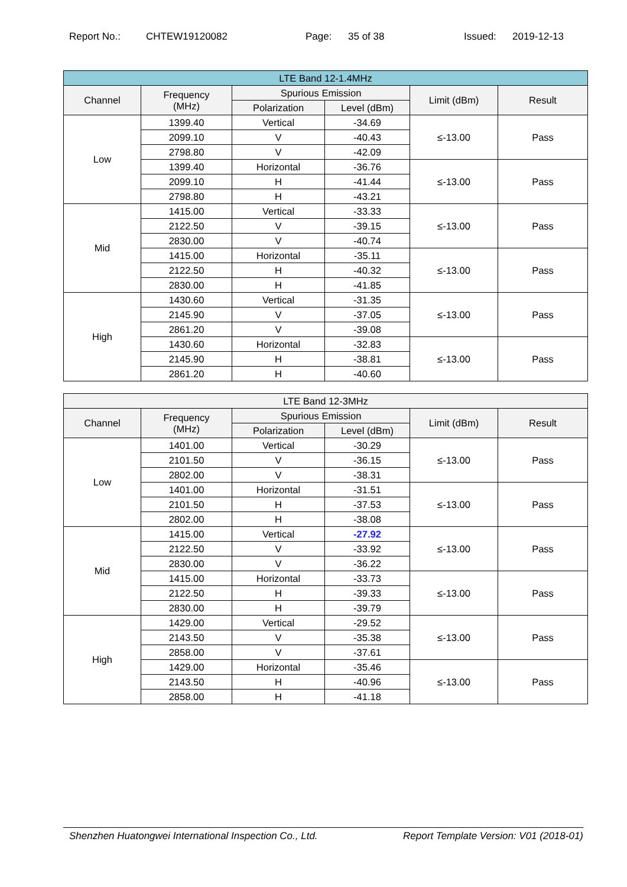Report No.: CHTEW19120082 Page: 35 of 38 Issued: 2019-12-13
| LTE Band 12-1.4MHz | | | | | |
| --- | --- | --- | --- | --- | --- |
| Channel | Frequency (MHz) | Spurious Emission | | Limit (dBm) | Result |
| | | Polarization | Level (dBm) | | |
| Low | 1399.40 | Vertical | -34.69 | ≤-13.00 | Pass |
| | 2099.10 | V | -40.43 | | |
| | 2798.80 | V | -42.09 | | |
| | 1399.40 | Horizontal | -36.76 | ≤-13.00 | Pass |
| | 2099.10 | H | -41.44 | | |
| | 2798.80 | H | -43.21 | | |
| Mid | 1415.00 | Vertical | -33.33 | ≤-13.00 | Pass |
| | 2122.50 | V | -39.15 | | |
| | 2830.00 | V | -40.74 | | |
| | 1415.00 | Horizontal | -35.11 | ≤-13.00 | Pass |
| | 2122.50 | H | -40.32 | | |
| | 2830.00 | H | -41.85 | | |
| High | 1430.60 | Vertical | -31.35 | ≤-13.00 | Pass |
| | 2145.90 | V | -37.05 | | |
| | 2861.20 | V | -39.08 | | |
| | 1430.60 | Horizontal | -32.83 | ≤-13.00 | Pass |
| | 2145.90 | H | -38.81 | | |
| | 2861.20 | H | -40.60 | | |
| LTE Band 12-3MHz | | | | | |
| --- | --- | --- | --- | --- | --- |
| Channel | Frequency (MHz) | Spurious Emission | | Limit (dBm) | Result |
| | | Polarization | Level (dBm) | | |
| Low | 1401.00 | Vertical | -30.29 | ≤-13.00 | Pass |
| | 2101.50 | V | -36.15 | | |
| | 2802.00 | V | -38.31 | | |
| | 1401.00 | Horizontal | -31.51 | ≤-13.00 | Pass |
| | 2101.50 | H | -37.53 | | |
| | 2802.00 | H | -38.08 | | |
| Mid | 1415.00 | Vertical | -27.92 | ≤-13.00 | Pass |
| | 2122.50 | V | -33.92 | | |
| | 2830.00 | V | -36.22 | | |
| | 1415.00 | Horizontal | -33.73 | ≤-13.00 | Pass |
| | 2122.50 | H | -39.33 | | |
| | 2830.00 | H | -39.79 | | |
| High | 1429.00 | Vertical | -29.52 | ≤-13.00 | Pass |
| | 2143.50 | V | -35.38 | | |
| | 2858.00 | V | -37.61 | | |
| | 1429.00 | Horizontal | -35.46 | ≤-13.00 | Pass |
| | 2143.50 | H | -40.96 | | |
| | 2858.00 | H | -41.18 | | |
Shenzhen Huatongwei International Inspection Co., Ltd. Report Template Version: V01 (2018-01)